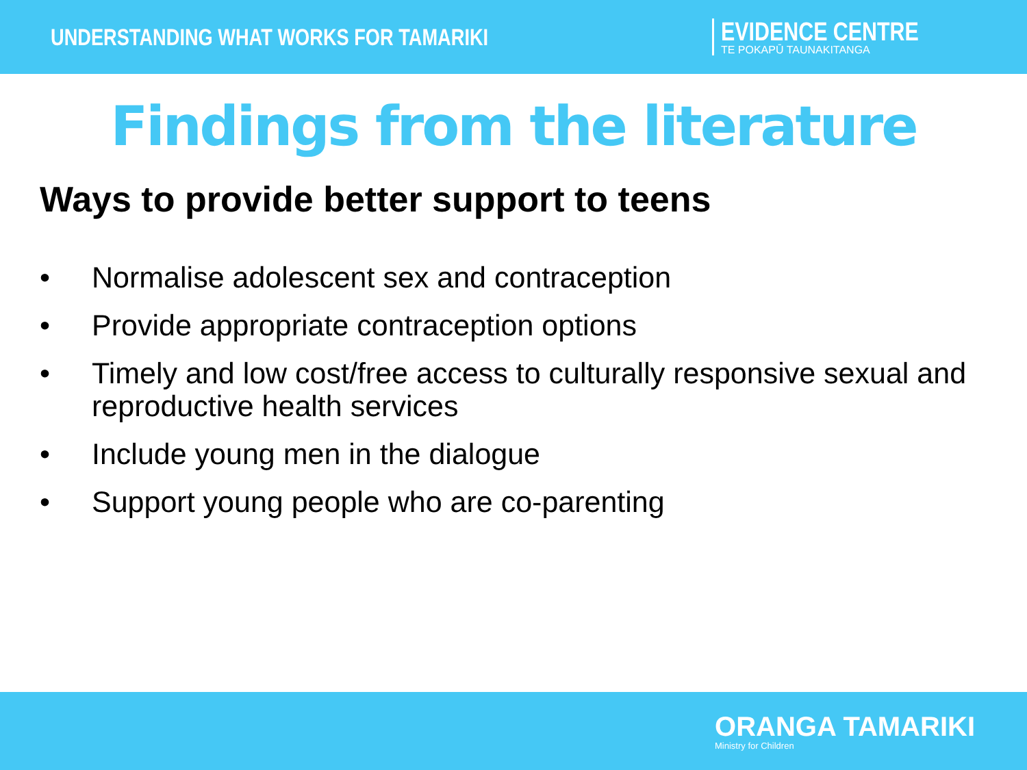UNDERSTANDING WHAT WORKS FOR TAMARIKI
EVIDENCE CENTRE
TE POKAPŪ TAUNAKITANGA
Findings from the literature
Ways to provide better support to teens
• Normalise adolescent sex and contraception
• Provide appropriate contraception options
• Timely and low cost/free access to culturally responsive sexual and reproductive health services
• Include young men in the dialogue
• Support young people who are co-parenting
ORANGA TAMARIKI
Ministry for Children